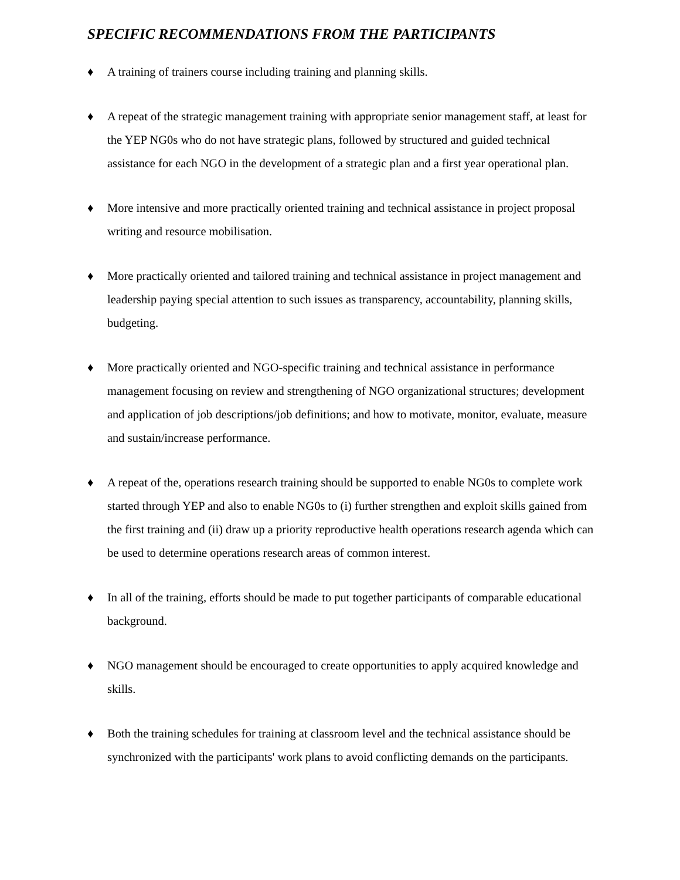SPECIFIC RECOMMENDATIONS FROM THE PARTICIPANTS
♦ A training of trainers course including training and planning skills.
♦ A repeat of the strategic management training with appropriate senior management staff, at least for the YEP NG0s who do not have strategic plans, followed by structured and guided technical assistance for each NGO in the development of a strategic plan and a first year operational plan.
♦ More intensive and more practically oriented training and technical assistance in project proposal writing and resource mobilisation.
♦ More practically oriented and tailored training and technical assistance in project management and leadership paying special attention to such issues as transparency, accountability, planning skills, budgeting.
♦ More practically oriented and NGO-specific training and technical assistance in performance management focusing on review and strengthening of NGO organizational structures; development and application of job descriptions/job definitions; and how to motivate, monitor, evaluate, measure and sustain/increase performance.
♦ A repeat of the, operations research training should be supported to enable NG0s to complete work started through YEP and also to enable NG0s to (i) further strengthen and exploit skills gained from the first training and (ii) draw up a priority reproductive health operations research agenda which can be used to determine operations research areas of common interest.
♦ In all of the training, efforts should be made to put together participants of comparable educational background.
♦ NGO management should be encouraged to create opportunities to apply acquired knowledge and skills.
♦ Both the training schedules for training at classroom level and the technical assistance should be synchronized with the participants' work plans to avoid conflicting demands on the participants.